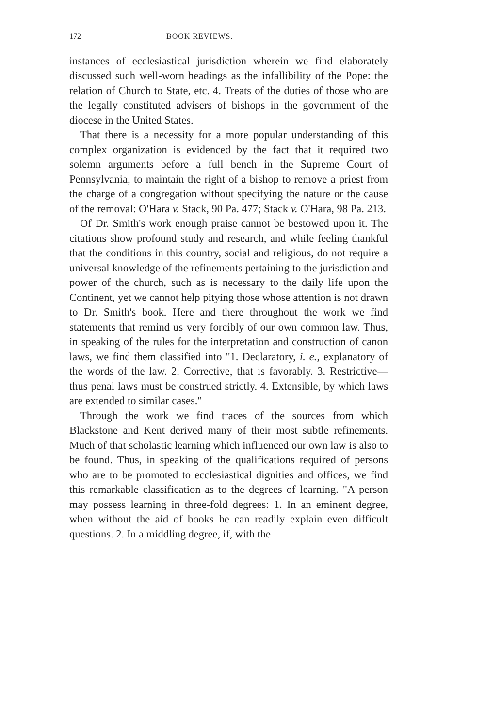172 BOOK REVIEWS.
instances of ecclesiastical jurisdiction wherein we find elaborately discussed such well-worn headings as the infallibility of the Pope: the relation of Church to State, etc. 4. Treats of the duties of those who are the legally constituted advisers of bishops in the government of the diocese in the United States.
That there is a necessity for a more popular understanding of this complex organization is evidenced by the fact that it required two solemn arguments before a full bench in the Supreme Court of Pennsylvania, to maintain the right of a bishop to remove a priest from the charge of a congregation without specifying the nature or the cause of the removal: O'Hara v. Stack, 90 Pa. 477; Stack v. O'Hara, 98 Pa. 213.
Of Dr. Smith's work enough praise cannot be bestowed upon it. The citations show profound study and research, and while feeling thankful that the conditions in this country, social and religious, do not require a universal knowledge of the refinements pertaining to the jurisdiction and power of the church, such as is necessary to the daily life upon the Continent, yet we cannot help pitying those whose attention is not drawn to Dr. Smith's book. Here and there throughout the work we find statements that remind us very forcibly of our own common law. Thus, in speaking of the rules for the interpretation and construction of canon laws, we find them classified into "1. Declaratory, i. e., explanatory of the words of the law. 2. Corrective, that is favorably. 3. Restrictive—thus penal laws must be construed strictly. 4. Extensible, by which laws are extended to similar cases."
Through the work we find traces of the sources from which Blackstone and Kent derived many of their most subtle refinements. Much of that scholastic learning which influenced our own law is also to be found. Thus, in speaking of the qualifications required of persons who are to be promoted to ecclesiastical dignities and offices, we find this remarkable classification as to the degrees of learning. "A person may possess learning in three-fold degrees: 1. In an eminent degree, when without the aid of books he can readily explain even difficult questions. 2. In a middling degree, if, with the